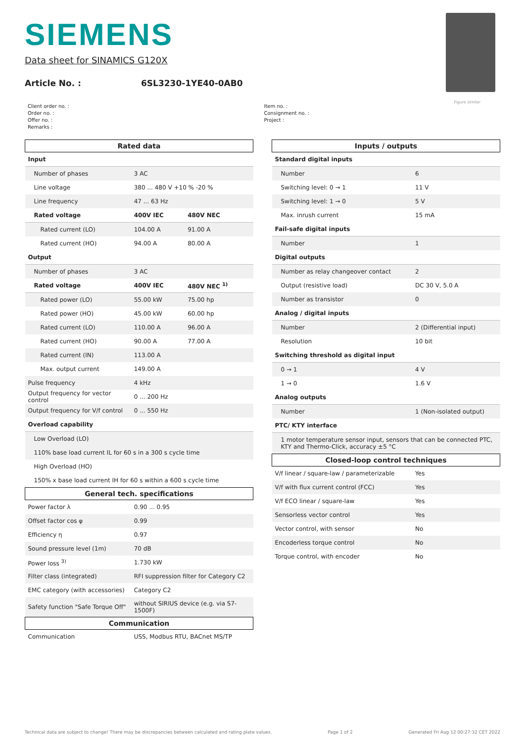SIEMENS
Data sheet for SINAMICS G120X
Article No. : 6SL3230-1YE40-0AB0
Figure similar
Client order no. :
Order no. :
Offer no. :
Remarks :
Item no. :
Consignment no. :
Project :
| Rated data | | |
| Input | | |
| Number of phases | 3 AC | |
| Line voltage | 380 ... 480 V +10 % -20 % | |
| Line frequency | 47 ... 63 Hz | |
| Rated voltage | 400V IEC | 480V NEC |
| Rated current (LO) | 104.00 A | 91.00 A |
| Rated current (HO) | 94.00 A | 80.00 A |
| Output | | |
| Number of phases | 3 AC | |
| Rated voltage | 400V IEC | 480V NEC <sup>1)</sup> |
| Rated power (LO) | 55.00 kW | 75.00 hp |
| Rated power (HO) | 45.00 kW | 60.00 hp |
| Rated current (LO) | 110.00 A | 96.00 A |
| Rated current (HO) | 90.00 A | 77.00 A |
| Rated current (IN) | 113.00 A | |
| Max. output current | 149.00 A | |
| Pulse frequency | 4 kHz | |
| Output frequency for vector control | 0 ... 200 Hz | |
| Output frequency for V/f control | 0 ... 550 Hz | |
| Overload capability | | |
| Low Overload (LO) | | |
| 110% base load current IL for 60 s in a 300 s cycle time | | |
| High Overload (HO) | | |
| 150% x base load current IH for 60 s within a 600 s cycle time | | |
| General tech. specifications | | |
| Power factor λ | 0.90 ... 0.95 | |
| Offset factor cos φ | 0.99 | |
| Efficiency η | 0.97 | |
| Sound pressure level (1m) | 70 dB | |
| Power loss <sup>3)</sup> | 1.730 kW | |
| Filter class (integrated) | RFI suppression filter for Category C2 | |
| EMC category (with accessories) | Category C2 | |
| Safety function "Safe Torque Off" | without SIRIUS device (e.g. via S7-1500F) | |
| Communication | | |
| Communication | USS, Modbus RTU, BACnet MS/TP | |
| Inputs / outputs | |
| Standard digital inputs | |
| Number | 6 |
| Switching level: 0 → 1 | 11 V |
| Switching level: 1 → 0 | 5 V |
| Max. inrush current | 15 mA |
| Fail-safe digital inputs | |
| Number | 1 |
| Digital outputs | |
| Number as relay changeover contact | 2 |
| Output (resistive load) | DC 30 V, 5.0 A |
| Number as transistor | 0 |
| Analog / digital inputs | |
| Number | 2 (Differential input) |
| Resolution | 10 bit |
| Switching threshold as digital input | |
| 0 → 1 | 4 V |
| 1 → 0 | 1.6 V |
| Analog outputs | |
| Number | 1 (Non-isolated output) |
| PTC/ KTY interface | |
| 1 motor temperature sensor input, sensors that can be connected PTC, KTY and Thermo-Click, accuracy ±5 °C | |
| Closed-loop control techniques | |
| V/f linear / square-law / parameterizable | Yes |
| V/f with flux current control (FCC) | Yes |
| V/f ECO linear / square-law | Yes |
| Sensorless vector control | Yes |
| Vector control, with sensor | No |
| Encoderless torque control | No |
| Torque control, with encoder | No |
Technical data are subject to change! There may be discrepancies between calculated and rating plate values. Page 1 of 2 Generated Fri Aug 12 00:27:32 CET 2022